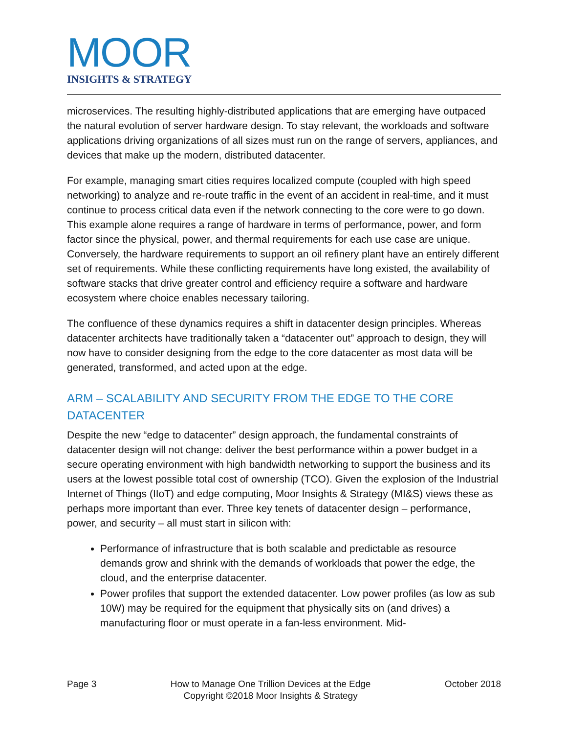MOOR
INSIGHTS & STRATEGY
microservices. The resulting highly-distributed applications that are emerging have outpaced the natural evolution of server hardware design. To stay relevant, the workloads and software applications driving organizations of all sizes must run on the range of servers, appliances, and devices that make up the modern, distributed datacenter.
For example, managing smart cities requires localized compute (coupled with high speed networking) to analyze and re-route traffic in the event of an accident in real-time, and it must continue to process critical data even if the network connecting to the core were to go down. This example alone requires a range of hardware in terms of performance, power, and form factor since the physical, power, and thermal requirements for each use case are unique. Conversely, the hardware requirements to support an oil refinery plant have an entirely different set of requirements. While these conflicting requirements have long existed, the availability of software stacks that drive greater control and efficiency require a software and hardware ecosystem where choice enables necessary tailoring.
The confluence of these dynamics requires a shift in datacenter design principles. Whereas datacenter architects have traditionally taken a “datacenter out” approach to design, they will now have to consider designing from the edge to the core datacenter as most data will be generated, transformed, and acted upon at the edge.
ARM – SCALABILITY AND SECURITY FROM THE EDGE TO THE CORE DATACENTER
Despite the new “edge to datacenter” design approach, the fundamental constraints of datacenter design will not change: deliver the best performance within a power budget in a secure operating environment with high bandwidth networking to support the business and its users at the lowest possible total cost of ownership (TCO). Given the explosion of the Industrial Internet of Things (IIoT) and edge computing, Moor Insights & Strategy (MI&S) views these as perhaps more important than ever. Three key tenets of datacenter design – performance, power, and security – all must start in silicon with:
Performance of infrastructure that is both scalable and predictable as resource demands grow and shrink with the demands of workloads that power the edge, the cloud, and the enterprise datacenter.
Power profiles that support the extended datacenter. Low power profiles (as low as sub 10W) may be required for the equipment that physically sits on (and drives) a manufacturing floor or must operate in a fan-less environment. Mid-
Page 3 How to Manage One Trillion Devices at the Edge
Copyright ©2018 Moor Insights & Strategy October 2018